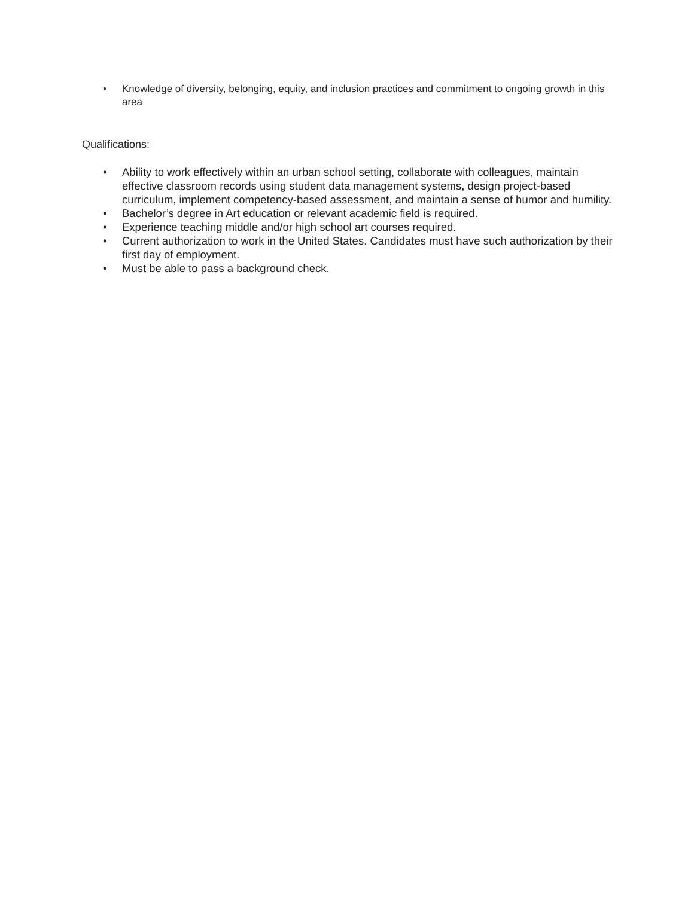• Knowledge of diversity, belonging, equity, and inclusion practices and commitment to ongoing growth in this area
Qualifications:
• Ability to work effectively within an urban school setting, collaborate with colleagues, maintain effective classroom records using student data management systems, design project-based curriculum, implement competency-based assessment, and maintain a sense of humor and humility.
• Bachelor’s degree in Art education or relevant academic field is required.
• Experience teaching middle and/or high school art courses required.
• Current authorization to work in the United States. Candidates must have such authorization by their first day of employment.
• Must be able to pass a background check.